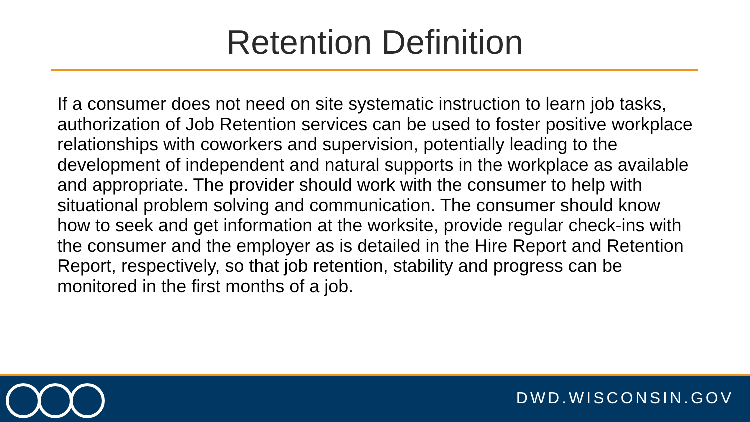Retention Definition
If a consumer does not need on site systematic instruction to learn job tasks, authorization of Job Retention services can be used to foster positive workplace relationships with coworkers and supervision, potentially leading to the development of independent and natural supports in the workplace as available and appropriate. The provider should work with the consumer to help with situational problem solving and communication. The consumer should know how to seek and get information at the worksite, provide regular check-ins with the consumer and the employer as is detailed in the Hire Report and Retention Report, respectively, so that job retention, stability and progress can be monitored in the first months of a job.
DWD.WISCONSIN.GOV